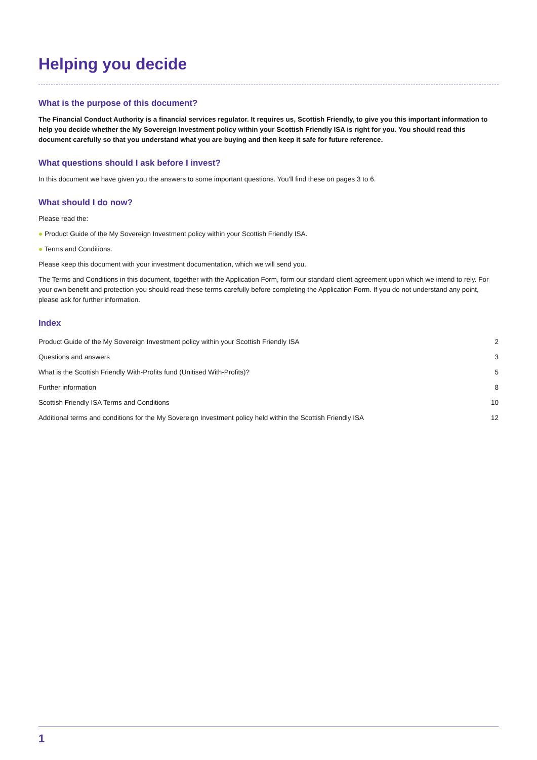Helping you decide
What is the purpose of this document?
The Financial Conduct Authority is a financial services regulator. It requires us, Scottish Friendly, to give you this important information to help you decide whether the My Sovereign Investment policy within your Scottish Friendly ISA is right for you. You should read this document carefully so that you understand what you are buying and then keep it safe for future reference.
What questions should I ask before I invest?
In this document we have given you the answers to some important questions. You’ll find these on pages 3 to 6.
What should I do now?
Please read the:
● Product Guide of the My Sovereign Investment policy within your Scottish Friendly ISA.
● Terms and Conditions.
Please keep this document with your investment documentation, which we will send you.
The Terms and Conditions in this document, together with the Application Form, form our standard client agreement upon which we intend to rely. For your own benefit and protection you should read these terms carefully before completing the Application Form. If you do not understand any point, please ask for further information.
Index
| Product Guide of the My Sovereign Investment policy within your Scottish Friendly ISA | 2 |
| Questions and answers | 3 |
| What is the Scottish Friendly With-Profits fund (Unitised With-Profits)? | 5 |
| Further information | 8 |
| Scottish Friendly ISA Terms and Conditions | 10 |
| Additional terms and conditions for the My Sovereign Investment policy held within the Scottish Friendly ISA | 12 |
1